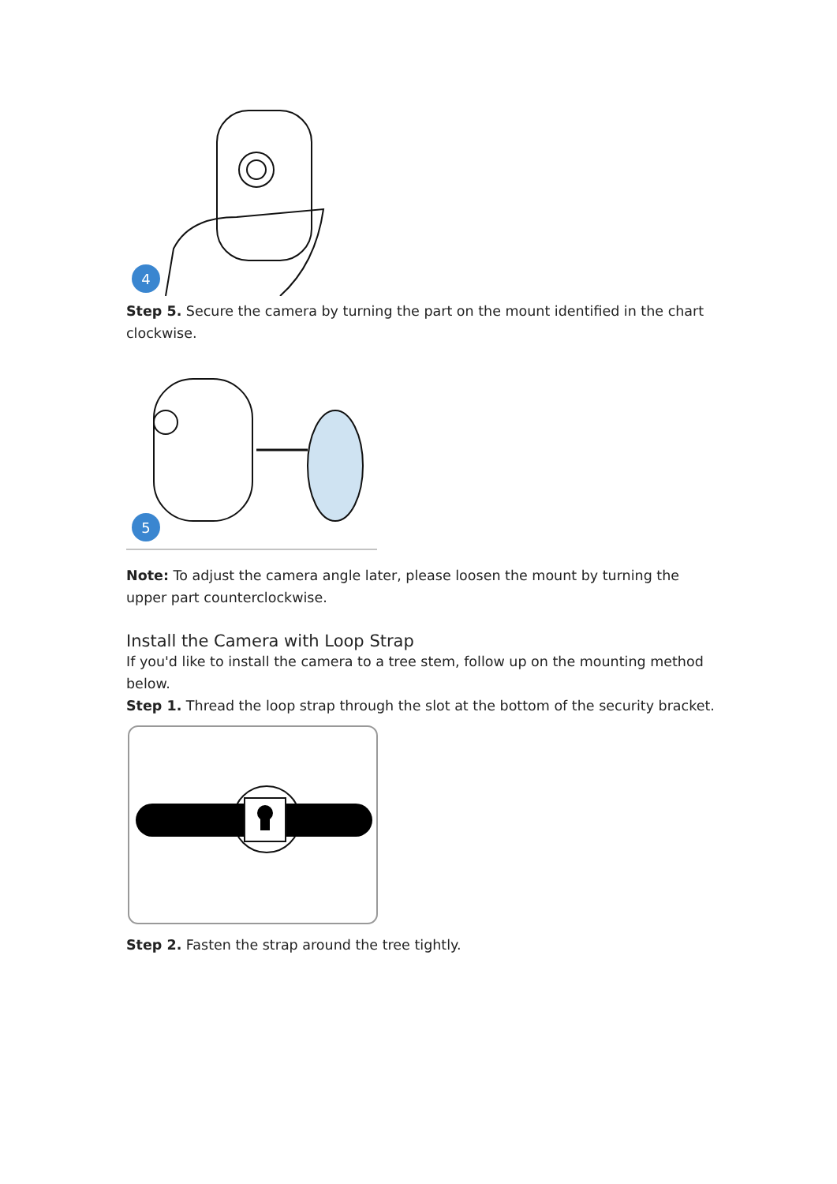4
Step 5. Secure the camera by turning the part on the mount identified in the chart clockwise.
5
Note: To adjust the camera angle later, please loosen the mount by turning the upper part counterclockwise.
Install the Camera with Loop Strap
If you'd like to install the camera to a tree stem, follow up on the mounting method below.
Step 1. Thread the loop strap through the slot at the bottom of the security bracket.
Step 2. Fasten the strap around the tree tightly.